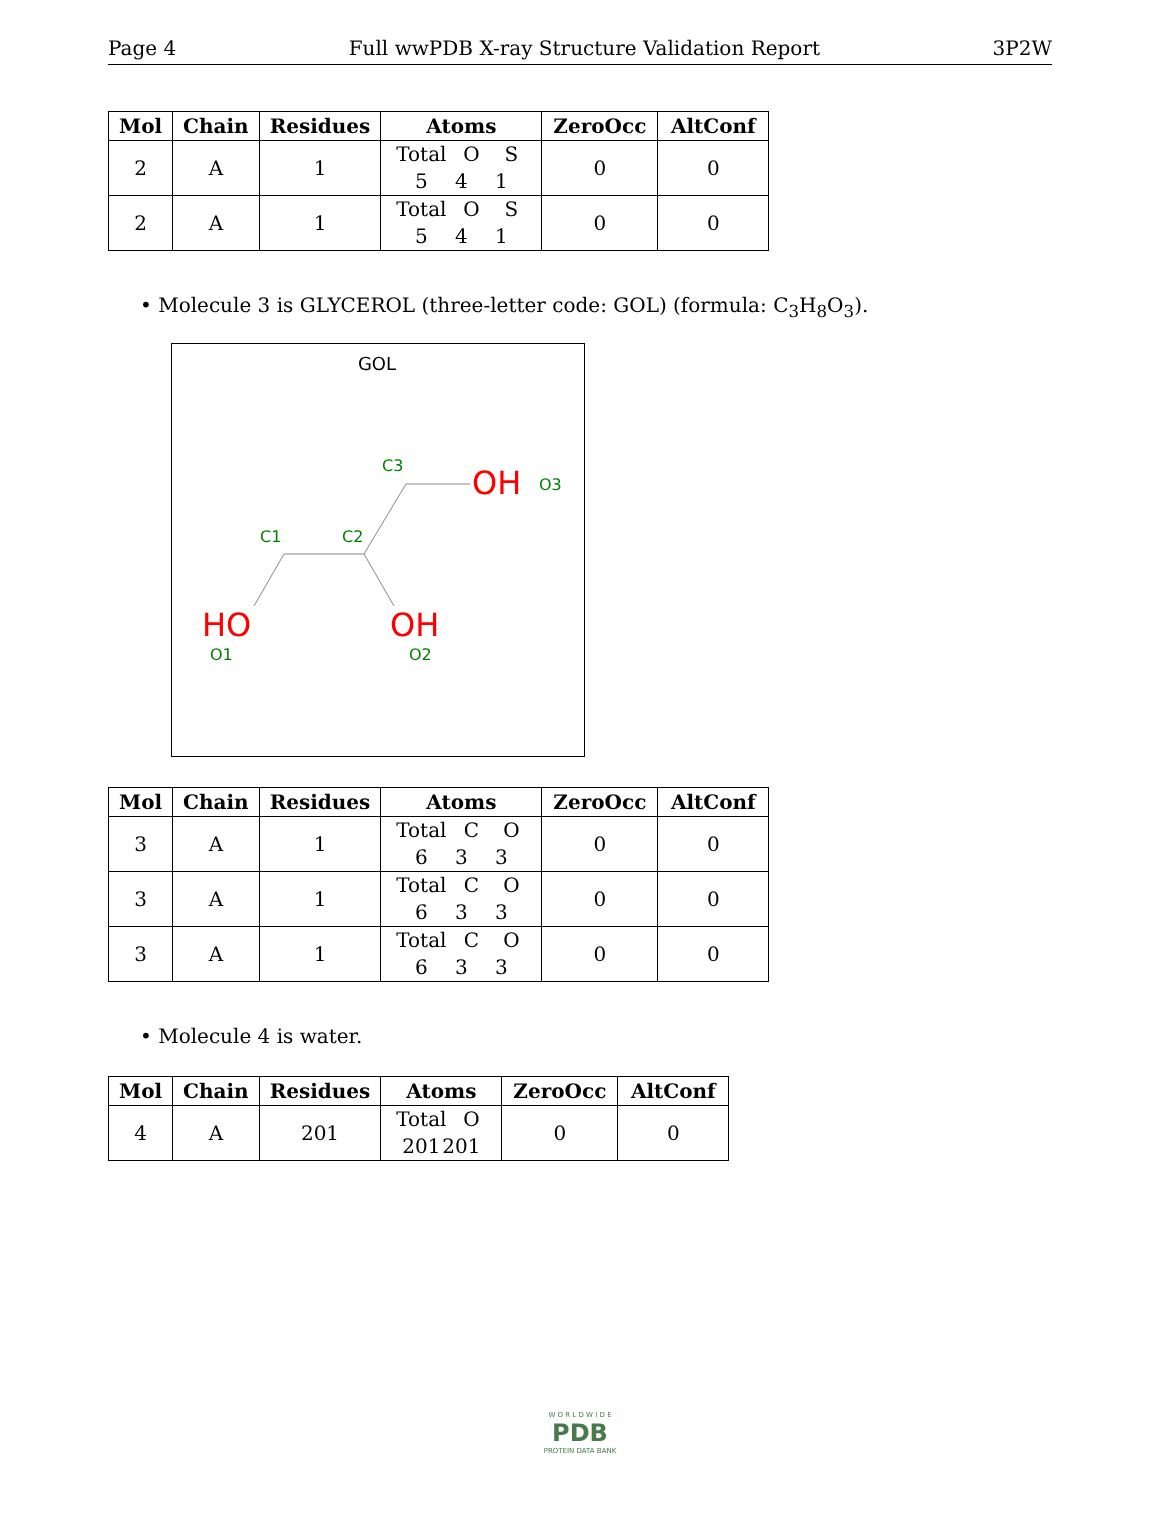Page 4 Full wwPDB X-ray Structure Validation Report 3P2W
| Mol | Chain | Residues | Atoms | ZeroOcc | AltConf |
| --- | --- | --- | --- | --- | --- |
| 2 | A | 1 | Total O S 5 4 1 | 0 | 0 |
| 2 | A | 1 | Total O S 5 4 1 | 0 | 0 |
• Molecule 3 is GLYCEROL (three-letter code: GOL) (formula: C<sub>3</sub>H<sub>8</sub>O<sub>3</sub>).
GOL
C3
C1
C2
O3
O1
O2
OH
HO
OH
| Mol | Chain | Residues | Atoms | ZeroOcc | AltConf |
| --- | --- | --- | --- | --- | --- |
| 3 | A | 1 | Total C O 6 3 3 | 0 | 0 |
| 3 | A | 1 | Total C O 6 3 3 | 0 | 0 |
| 3 | A | 1 | Total C O 6 3 3 | 0 | 0 |
• Molecule 4 is water.
| Mol | Chain | Residues | Atoms | ZeroOcc | AltConf |
| --- | --- | --- | --- | --- | --- |
| 4 | A | 201 | Total O 201 201 | 0 | 0 |
W O R L D W I D E
PDB
PROTEIN DATA BANK